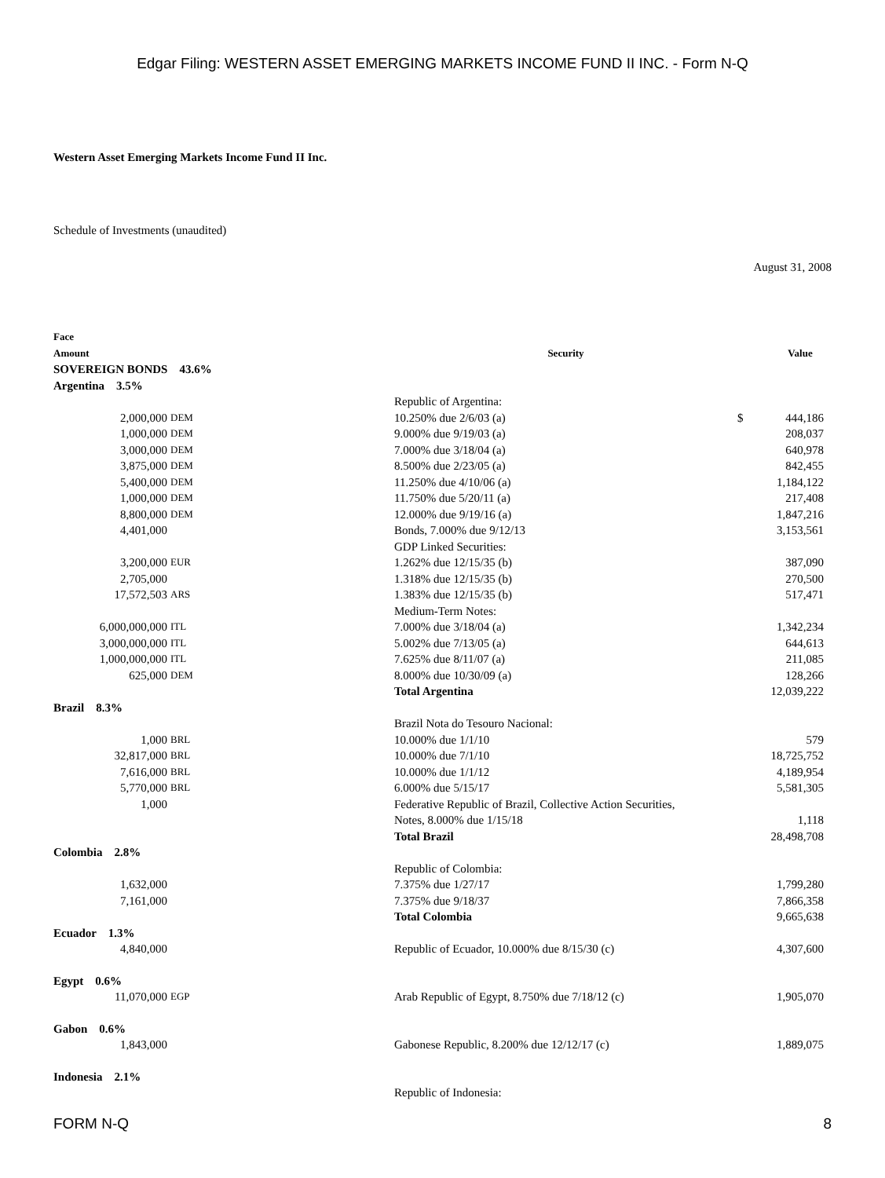Edgar Filing: WESTERN ASSET EMERGING MARKETS INCOME FUND II INC. - Form N-Q
Western Asset Emerging Markets Income Fund II Inc.
Schedule of Investments (unaudited)
August 31, 2008
| Face Amount | | Security | | Value |
| --- | --- | --- | --- | --- |
| SOVEREIGN BONDS 43.6% | | | | |
| Argentina 3.5% | | | | |
| | | Republic of Argentina: | | |
| 2,000,000 | DEM | 10.250% due 2/6/03 (a) | $ | 444,186 |
| 1,000,000 | DEM | 9.000% due 9/19/03 (a) | | 208,037 |
| 3,000,000 | DEM | 7.000% due 3/18/04 (a) | | 640,978 |
| 3,875,000 | DEM | 8.500% due 2/23/05 (a) | | 842,455 |
| 5,400,000 | DEM | 11.250% due 4/10/06 (a) | | 1,184,122 |
| 1,000,000 | DEM | 11.750% due 5/20/11 (a) | | 217,408 |
| 8,800,000 | DEM | 12.000% due 9/19/16 (a) | | 1,847,216 |
| 4,401,000 | | Bonds, 7.000% due 9/12/13 | | 3,153,561 |
| | | GDP Linked Securities: | | |
| 3,200,000 | EUR | 1.262% due 12/15/35 (b) | | 387,090 |
| 2,705,000 | | 1.318% due 12/15/35 (b) | | 270,500 |
| 17,572,503 | ARS | 1.383% due 12/15/35 (b) | | 517,471 |
| | | Medium-Term Notes: | | |
| 6,000,000,000 | ITL | 7.000% due 3/18/04 (a) | | 1,342,234 |
| 3,000,000,000 | ITL | 5.002% due 7/13/05 (a) | | 644,613 |
| 1,000,000,000 | ITL | 7.625% due 8/11/07 (a) | | 211,085 |
| 625,000 | DEM | 8.000% due 10/30/09 (a) | | 128,266 |
| | | Total Argentina | | 12,039,222 |
| Brazil 8.3% | | | | |
| | | Brazil Nota do Tesouro Nacional: | | |
| 1,000 | BRL | 10.000% due 1/1/10 | | 579 |
| 32,817,000 | BRL | 10.000% due 7/1/10 | | 18,725,752 |
| 7,616,000 | BRL | 10.000% due 1/1/12 | | 4,189,954 |
| 5,770,000 | BRL | 6.000% due 5/15/17 | | 5,581,305 |
| 1,000 | | Federative Republic of Brazil, Collective Action Securities, Notes, 8.000% due 1/15/18 | | 1,118 |
| | | Total Brazil | | 28,498,708 |
| Colombia 2.8% | | | | |
| | | Republic of Colombia: | | |
| 1,632,000 | | 7.375% due 1/27/17 | | 1,799,280 |
| 7,161,000 | | 7.375% due 9/18/37 | | 7,866,358 |
| | | Total Colombia | | 9,665,638 |
| Ecuador 1.3% | | | | |
| 4,840,000 | | Republic of Ecuador, 10.000% due 8/15/30 (c) | | 4,307,600 |
| Egypt 0.6% | | | | |
| 11,070,000 | EGP | Arab Republic of Egypt, 8.750% due 7/18/12 (c) | | 1,905,070 |
| Gabon 0.6% | | | | |
| 1,843,000 | | Gabonese Republic, 8.200% due 12/12/17 (c) | | 1,889,075 |
| Indonesia 2.1% | | | | |
| | | Republic of Indonesia: | | |
FORM N-Q 8